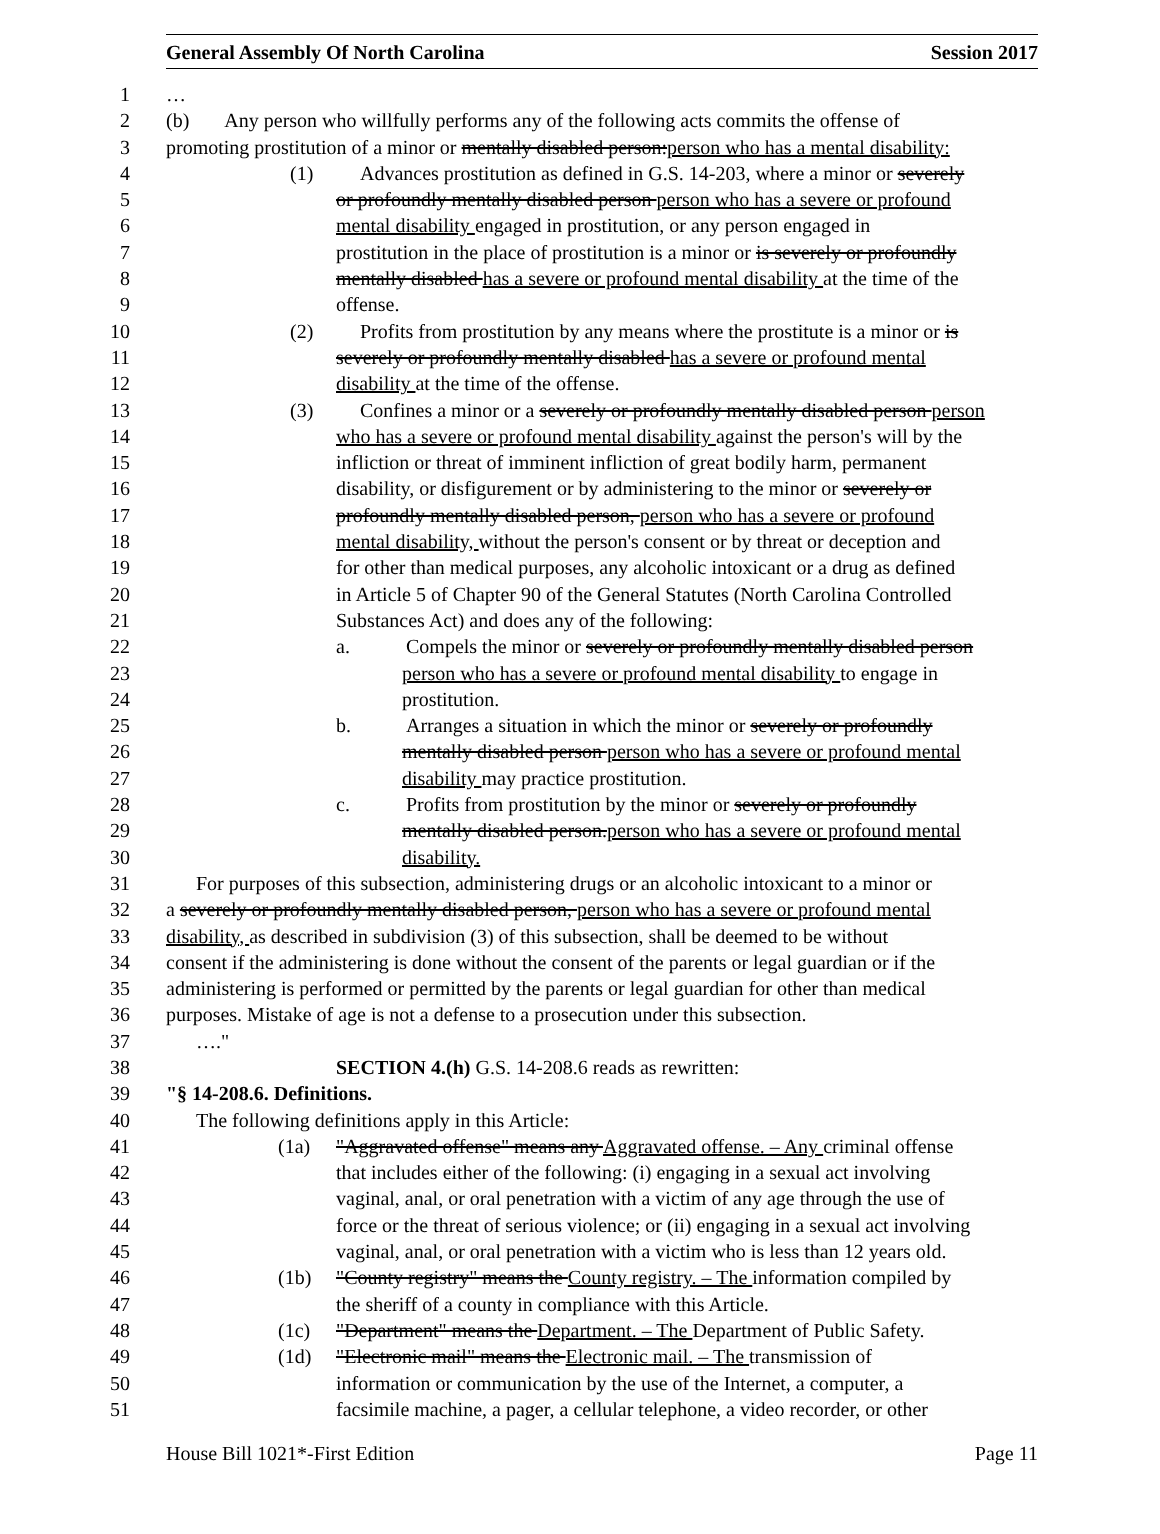General Assembly Of North Carolina Session 2017
1 …
2 (b) Any person who willfully performs any of the following acts commits the offense of
3 promoting prostitution of a minor or mentally disabled person:person who has a mental disability:
4 (1) Advances prostitution as defined in G.S. 14-203, where a minor or severely
5 or profoundly mentally disabled person person who has a severe or profound
6 mental disability engaged in prostitution, or any person engaged in
7 prostitution in the place of prostitution is a minor or is severely or profoundly
8 mentally disabled has a severe or profound mental disability at the time of the
9 offense.
10 (2) Profits from prostitution by any means where the prostitute is a minor or is
11 severely or profoundly mentally disabled has a severe or profound mental
12 disability at the time of the offense.
13 (3) Confines a minor or a severely or profoundly mentally disabled person person
14 who has a severe or profound mental disability against the person's will by the
15 infliction or threat of imminent infliction of great bodily harm, permanent
16 disability, or disfigurement or by administering to the minor or severely or
17 profoundly mentally disabled person, person who has a severe or profound
18 mental disability, without the person's consent or by threat or deception and
19 for other than medical purposes, any alcoholic intoxicant or a drug as defined
20 in Article 5 of Chapter 90 of the General Statutes (North Carolina Controlled
21 Substances Act) and does any of the following:
22 a. Compels the minor or severely or profoundly mentally disabled person
23 person who has a severe or profound mental disability to engage in
24 prostitution.
25 b. Arranges a situation in which the minor or severely or profoundly
26 mentally disabled person person who has a severe or profound mental
27 disability may practice prostitution.
28 c. Profits from prostitution by the minor or severely or profoundly
29 mentally disabled person.person who has a severe or profound mental
30 disability.
31 For purposes of this subsection, administering drugs or an alcoholic intoxicant to a minor or
32 a severely or profoundly mentally disabled person, person who has a severe or profound mental
33 disability, as described in subdivision (3) of this subsection, shall be deemed to be without
34 consent if the administering is done without the consent of the parents or legal guardian or if the
35 administering is performed or permitted by the parents or legal guardian for other than medical
36 purposes. Mistake of age is not a defense to a prosecution under this subsection.
37 …."
38 SECTION 4.(h) G.S. 14-208.6 reads as rewritten:
39 "§ 14-208.6. Definitions.
40 The following definitions apply in this Article:
41 (1a) "Aggravated offense" means any Aggravated offense. – Any criminal offense
42 that includes either of the following: (i) engaging in a sexual act involving
43 vaginal, anal, or oral penetration with a victim of any age through the use of
44 force or the threat of serious violence; or (ii) engaging in a sexual act involving
45 vaginal, anal, or oral penetration with a victim who is less than 12 years old.
46 (1b) "County registry" means the County registry. – The information compiled by
47 the sheriff of a county in compliance with this Article.
48 (1c) "Department" means the Department. – The Department of Public Safety.
49 (1d) "Electronic mail" means the Electronic mail. – The transmission of
50 information or communication by the use of the Internet, a computer, a
51 facsimile machine, a pager, a cellular telephone, a video recorder, or other
House Bill 1021*-First Edition Page 11